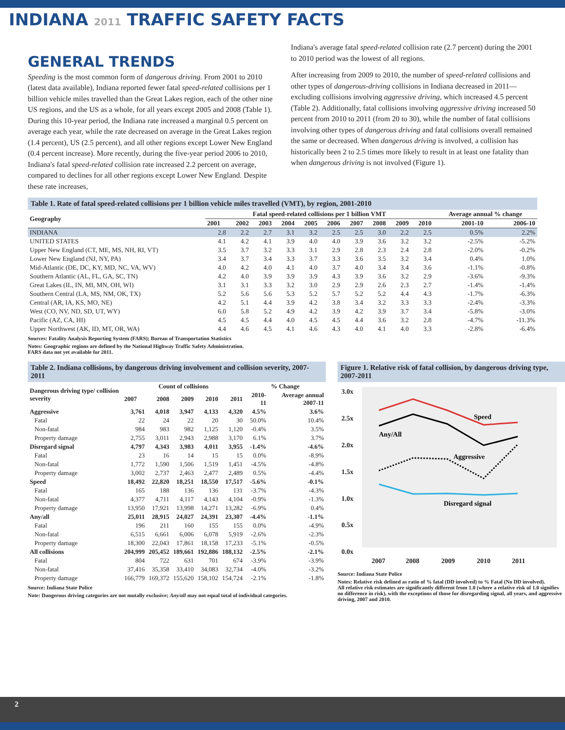INDIANA 2011 TRAFFIC SAFETY FACTS
GENERAL TRENDS
Speeding is the most common form of dangerous driving. From 2001 to 2010 (latest data available), Indiana reported fewer fatal speed-related collisions per 1 billion vehicle miles travelled than the Great Lakes region, each of the other nine US regions, and the US as a whole, for all years except 2005 and 2008 (Table 1). During this 10-year period, the Indiana rate increased a marginal 0.5 percent on average each year, while the rate decreased on average in the Great Lakes region (1.4 percent), US (2.5 percent), and all other regions except Lower New England (0.4 percent increase). More recently, during the five-year period 2006 to 2010, Indiana's fatal speed-related collision rate increased 2.2 percent on average, compared to declines for all other regions except Lower New England. Despite these rate increases,
Indiana's average fatal speed-related collision rate (2.7 percent) during the 2001 to 2010 period was the lowest of all regions.
After increasing from 2009 to 2010, the number of speed-related collisions and other types of dangerous-driving collisions in Indiana decreased in 2011—excluding collisions involving aggressive driving, which increased 4.5 percent (Table 2). Additionally, fatal collisions involving aggressive driving increased 50 percent from 2010 to 2011 (from 20 to 30), while the number of fatal collisions involving other types of dangerous driving and fatal collisions overall remained the same or decreased. When dangerous driving is involved, a collision has historically been 2 to 2.5 times more likely to result in at least one fatality than when dangerous driving is not involved (Figure 1).
Table 1. Rate of fatal speed-related collisions per 1 billion vehicle miles travelled (VMT), by region, 2001-2010
| Geography | Fatal speed-related collisions per 1 billion VMT | | | | | | | | | | Average annual % change | |
| --- | --- | --- | --- | --- | --- | --- | --- | --- | --- | --- | --- | --- |
| | 2001 | 2002 | 2003 | 2004 | 2005 | 2006 | 2007 | 2008 | 2009 | 2010 | 2001-10 | 2006-10 |
| INDIANA | 2.8 | 2.2 | 2.7 | 3.1 | 3.2 | 2.5 | 2.5 | 3.0 | 2.2 | 2.5 | 0.5% | 2.2% |
| UNITED STATES | 4.1 | 4.2 | 4.1 | 3.9 | 4.0 | 4.0 | 3.9 | 3.6 | 3.2 | 3.2 | -2.5% | -5.2% |
| Upper New England (CT, ME, MS, NH, RI, VT) | 3.5 | 3.7 | 3.2 | 3.3 | 3.1 | 2.9 | 2.8 | 2.3 | 2.4 | 2.8 | -2.0% | -0.2% |
| Lower New England (NJ, NY, PA) | 3.4 | 3.7 | 3.4 | 3.3 | 3.7 | 3.3 | 3.6 | 3.5 | 3.2 | 3.4 | 0.4% | 1.0% |
| Mid-Atlantic (DE, DC, KY, MD, NC, VA, WV) | 4.0 | 4.2 | 4.0 | 4.1 | 4.0 | 3.7 | 4.0 | 3.4 | 3.4 | 3.6 | -1.1% | -0.8% |
| Southern Atlantic (AL, FL, GA, SC, TN) | 4.2 | 4.0 | 3.9 | 3.9 | 3.9 | 4.3 | 3.9 | 3.6 | 3.2 | 2.9 | -3.6% | -9.3% |
| Great Lakes (IL, IN, MI, MN, OH, WI) | 3.1 | 3.1 | 3.3 | 3.2 | 3.0 | 2.9 | 2.9 | 2.6 | 2.3 | 2.7 | -1.4% | -1.4% |
| Southern Central (LA, MS, NM, OK, TX) | 5.2 | 5.6 | 5.6 | 5.3 | 5.2 | 5.7 | 5.2 | 5.2 | 4.4 | 4.3 | -1.7% | -6.3% |
| Central (AR, IA, KS, MO, NE) | 4.2 | 5.1 | 4.4 | 3.9 | 4.2 | 3.8 | 3.4 | 3.2 | 3.3 | 3.3 | -2.4% | -3.3% |
| West (CO, NV, ND, SD, UT, WY) | 6.0 | 5.8 | 5.2 | 4.9 | 4.2 | 3.9 | 4.2 | 3.9 | 3.7 | 3.4 | -5.8% | -3.0% |
| Pacific (AZ, CA, HI) | 4.5 | 4.5 | 4.4 | 4.0 | 4.5 | 4.5 | 4.4 | 3.6 | 3.2 | 2.8 | -4.7% | -11.3% |
| Upper Northwest (AK, ID, MT, OR, WA) | 4.4 | 4.6 | 4.5 | 4.1 | 4.6 | 4.3 | 4.0 | 4.1 | 4.0 | 3.3 | -2.8% | -6.4% |
Sources: Fatality Analysis Reporting System (FARS); Bureau of Transportation Statistics
Notes: Geographic regions are defined by the National Highway Traffic Safety Administration.
FARS data not yet available for 2011.
Table 2. Indiana collisions, by dangerous driving involvement and collision severity, 2007-2011
| Dangerous driving type/ collision severity | Count of collisions | | | | | % Change | |
| --- | --- | --- | --- | --- | --- | --- | --- |
| | 2007 | 2008 | 2009 | 2010 | 2011 | 2010-11 | Average annual 2007-11 |
| Aggressive | 3,761 | 4,018 | 3,947 | 4,133 | 4,320 | 4.5% | 3.6% |
| Fatal | 22 | 24 | 22 | 20 | 30 | 50.0% | 10.4% |
| Non-fatal | 984 | 983 | 982 | 1,125 | 1,120 | -0.4% | 3.5% |
| Property damage | 2,755 | 3,011 | 2,943 | 2,988 | 3,170 | 6.1% | 3.7% |
| Disregard signal | 4,797 | 4,343 | 3,983 | 4,011 | 3,955 | -1.4% | -4.6% |
| Fatal | 23 | 16 | 14 | 15 | 15 | 0.0% | -8.9% |
| Non-fatal | 1,772 | 1,590 | 1,506 | 1,519 | 1,451 | -4.5% | -4.8% |
| Property damage | 3,002 | 2,737 | 2,463 | 2,477 | 2,489 | 0.5% | -4.4% |
| Speed | 18,492 | 22,820 | 18,251 | 18,550 | 17,517 | -5.6% | -0.1% |
| Fatal | 165 | 188 | 136 | 136 | 131 | -3.7% | -4.3% |
| Non-fatal | 4,377 | 4,711 | 4,117 | 4,143 | 4,104 | -0.9% | -1.3% |
| Property damage | 13,950 | 17,921 | 13,998 | 14,271 | 13,282 | -6.9% | 0.4% |
| Any/all | 25,011 | 28,915 | 24,027 | 24,391 | 23,307 | -4.4% | -1.1% |
| Fatal | 196 | 211 | 160 | 155 | 155 | 0.0% | -4.9% |
| Non-fatal | 6,515 | 6,661 | 6,006 | 6,078 | 5,919 | -2.6% | -2.3% |
| Property damage | 18,300 | 22,043 | 17,861 | 18,158 | 17,233 | -5.1% | -0.5% |
| All collisions | 204,999 | 205,452 | 189,661 | 192,886 | 188,132 | -2.5% | -2.1% |
| Fatal | 804 | 722 | 631 | 701 | 674 | -3.9% | -3.9% |
| Non-fatal | 37,416 | 35,358 | 33,410 | 34,083 | 32,734 | -4.0% | -3.2% |
| Property damage | 166,779 | 169,372 | 155,620 | 158,102 | 154,724 | -2.1% | -1.8% |
Source: Indiana State Police
Note: Dangerous driving categories are not mutally exclusive; Any/all may not equal total of individual categories.
Figure 1. Relative risk of fatal collision, by dangerous driving type, 2007-2011
3.0x
2.5x
2.0x
1.5x
1.0x
0.5x
0.0x
2007
2008
2009
2010
2011
Speed
Any/All
Aggressive
Disregard signal
Source: Indiana State Police
Notes: Relative risk defined as ratio of % fatal (DD involved) to % Fatal (No DD involved).
All relative risk estimates are significantly different from 1.0 (where a relative risk of 1.0 signifies no difference in risk), with the exceptions of those for disregarding signal, all years, and aggressive driving, 2007 and 2010.
2